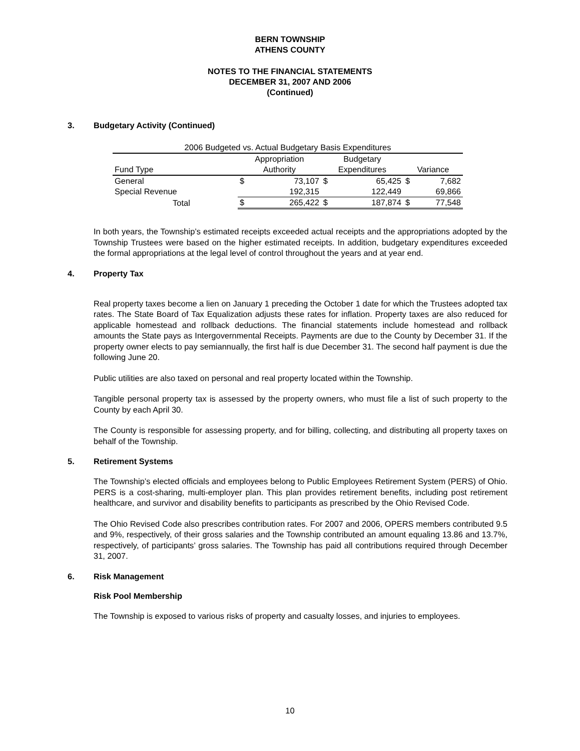BERN TOWNSHIP
ATHENS COUNTY
NOTES TO THE FINANCIAL STATEMENTS
DECEMBER 31, 2007 AND 2006
(Continued)
3. Budgetary Activity (Continued)
| 2006 Budgeted vs. Actual Budgetary Basis Expenditures | | | | | | |
| --- | --- | --- | --- | --- | --- | --- |
| | Appropriation | | Budgetary | | | |
| Fund Type | Authority | | Expenditures | | Variance | |
| General | $ | 73,107 | $ | 65,425 | $ | 7,682 |
| Special Revenue | | 192,315 | | 122,449 | | 69,866 |
| Total | $ | 265,422 | $ | 187,874 | $ | 77,548 |
In both years, the Township’s estimated receipts exceeded actual receipts and the appropriations adopted by the Township Trustees were based on the higher estimated receipts. In addition, budgetary expenditures exceeded the formal appropriations at the legal level of control throughout the years and at year end.
4. Property Tax
Real property taxes become a lien on January 1 preceding the October 1 date for which the Trustees adopted tax rates. The State Board of Tax Equalization adjusts these rates for inflation. Property taxes are also reduced for applicable homestead and rollback deductions. The financial statements include homestead and rollback amounts the State pays as Intergovernmental Receipts. Payments are due to the County by December 31. If the property owner elects to pay semiannually, the first half is due December 31. The second half payment is due the following June 20.
Public utilities are also taxed on personal and real property located within the Township.
Tangible personal property tax is assessed by the property owners, who must file a list of such property to the County by each April 30.
The County is responsible for assessing property, and for billing, collecting, and distributing all property taxes on behalf of the Township.
5. Retirement Systems
The Township’s elected officials and employees belong to Public Employees Retirement System (PERS) of Ohio. PERS is a cost-sharing, multi-employer plan. This plan provides retirement benefits, including post retirement healthcare, and survivor and disability benefits to participants as prescribed by the Ohio Revised Code.
The Ohio Revised Code also prescribes contribution rates. For 2007 and 2006, OPERS members contributed 9.5 and 9%, respectively, of their gross salaries and the Township contributed an amount equaling 13.86 and 13.7%, respectively, of participants’ gross salaries. The Township has paid all contributions required through December 31, 2007.
6. Risk Management
Risk Pool Membership
The Township is exposed to various risks of property and casualty losses, and injuries to employees.
10